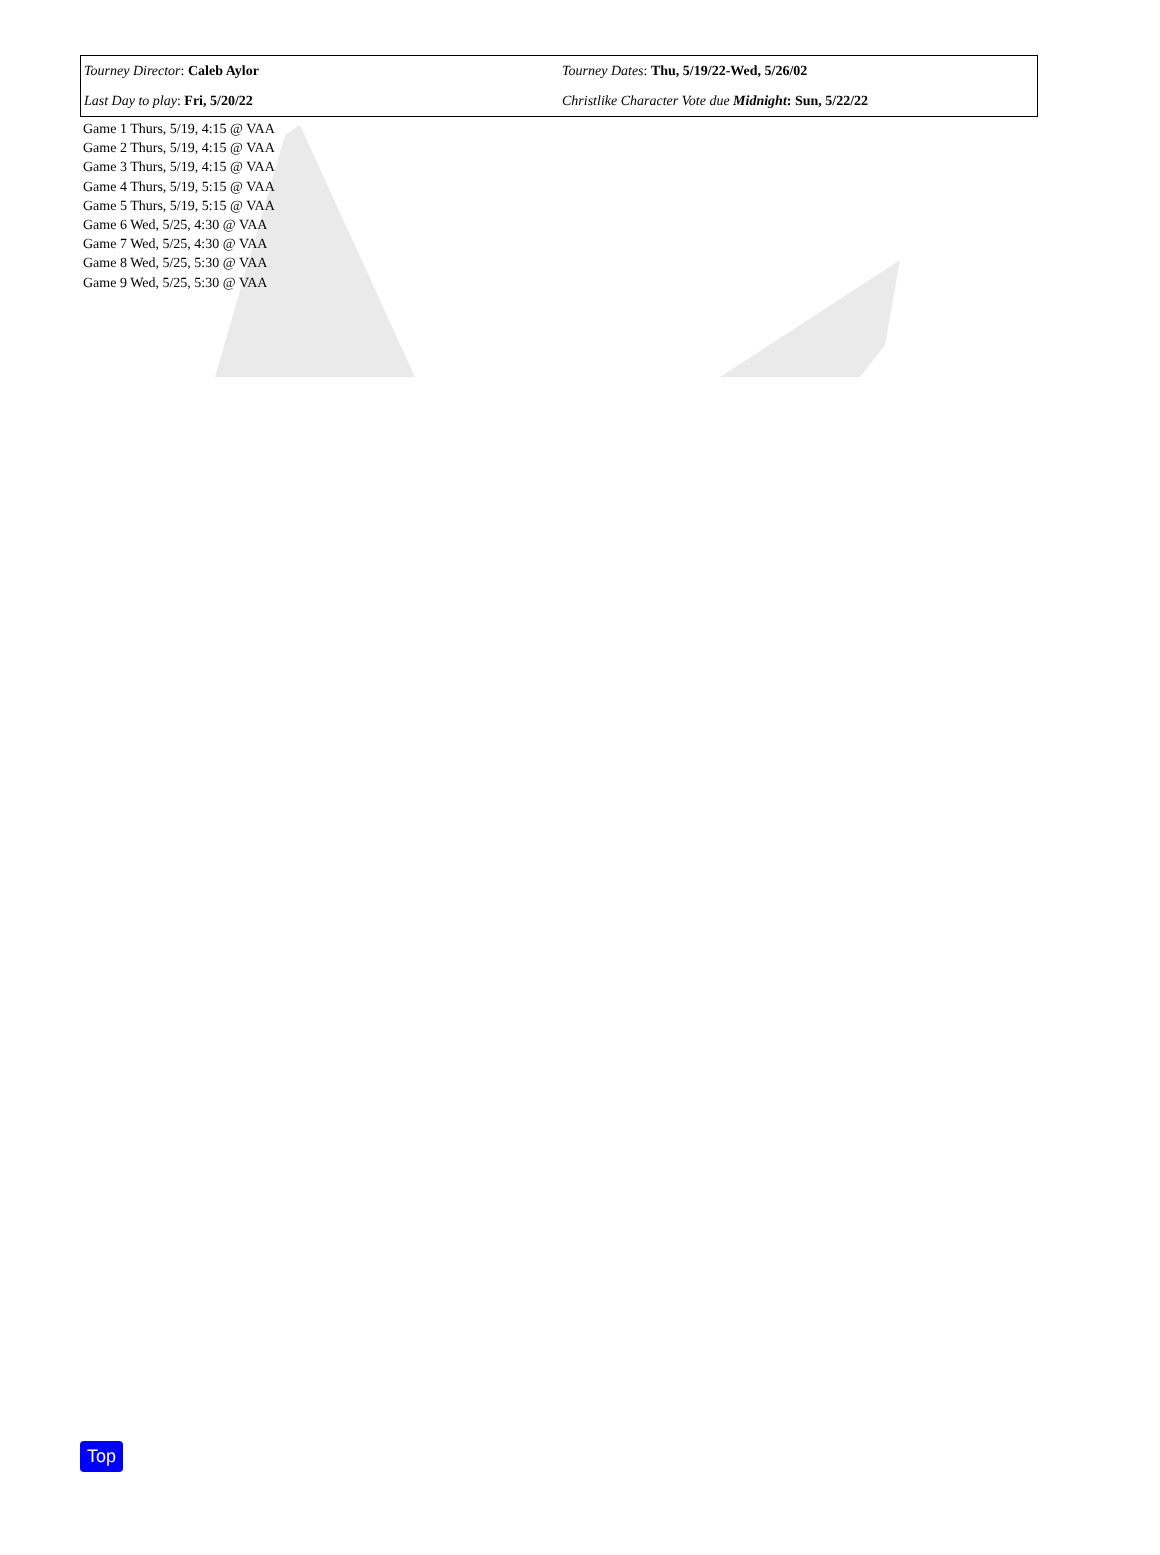| Tourney Director : Caleb Aylor | Tourney Dates : Thu, 5/19/22-Wed, 5/26/02 |
| Last Day to play : Fri, 5/20/22 | Christlike Character Vote due Midnight : Sun, 5/22/22 |
Game 1 Thurs, 5/19, 4:15 @ VAA
Game 2 Thurs, 5/19, 4:15 @ VAA
Game 3 Thurs, 5/19, 4:15 @ VAA
Game 4 Thurs, 5/19, 5:15 @ VAA
Game 5 Thurs, 5/19, 5:15 @ VAA
Game 6 Wed, 5/25, 4:30 @ VAA
Game 7 Wed, 5/25, 4:30 @ VAA
Game 8 Wed, 5/25, 5:30 @ VAA
Game 9 Wed, 5/25, 5:30 @ VAA
Top